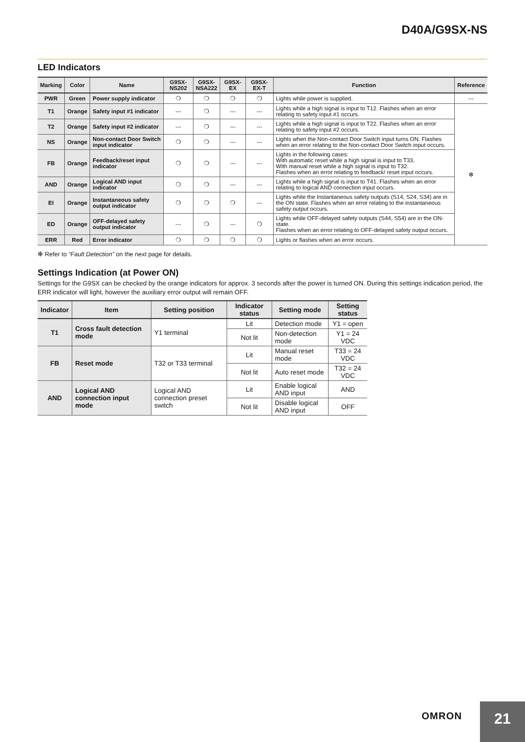D40A/G9SX-NS
LED Indicators
| Marking | Color | Name | G9SX-NS202 | G9SX- NSA222 | G9SX-EX | G9SX-EX-T | Function | Reference |
| --- | --- | --- | --- | --- | --- | --- | --- | --- |
| PWR | Green | Power supply indicator | ❍ | ❍ | ❍ | ❍ | Lights while power is supplied. | --- |
| T1 | Orange | Safety input #1 indicator | --- | ❍ | --- | --- | Lights while a high signal is input to T12. Flashes when an error relating to safety input #1 occurs. | ✻ |
| T2 | Orange | Safety input #2 indicator | --- | ❍ | --- | --- | Lights while a high signal is input to T22. Flashes when an error relating to safety input #2 occurs. | |
| NS | Orange | Non-contact Door Switch input indicator | ❍ | ❍ | --- | --- | Lights when the Non-contact Door Switch input turns ON. Flashes when an error relating to the Non-contact Door Switch input occurs. | |
| FB | Orange | Feedback/reset input indicator | ❍ | ❍ | --- | --- | Lights in the following cases: With automatic reset while a high signal is input to T33. With manual reset while a high signal is input to T32. Flashes when an error relating to feedback/ reset input occurs. | |
| AND | Orange | Logical AND input indicator | ❍ | ❍ | --- | --- | Lights while a high signal is input to T41. Flashes when an error relating to logical AND connection input occurs. | |
| EI | Orange | Instantaneous safety output indicator | ❍ | ❍ | ❍ | --- | Lights while the Instantaneous safety outputs (S14, S24, S34) are in the ON state. Flashes when an error relating to the instantaneous safety output occurs. | |
| ED | Orange | OFF-delayed safety output indicator | --- | ❍ | --- | ❍ | Lights while OFF-delayed safety outputs (S44, S54) are in the ON-state. Flashes when an error relating to OFF-delayed safety output occurs. | |
| ERR | Red | Error indicator | ❍ | ❍ | ❍ | ❍ | Lights or flashes when an error occurs. | |
✻ Refer to “Fault Detection” on the next page for details.
Settings Indication (at Power ON)
Settings for the G9SX can be checked by the orange indicators for approx. 3 seconds after the power is turned ON. During this settings indication period, the ERR indicator will light, however the auxiliary error output will remain OFF.
| Indicator | Item | Setting position | Indicator status | Setting mode | Setting status |
| --- | --- | --- | --- | --- | --- |
| T1 | Cross fault detection mode | Y1 terminal | Lit | Detection mode | Y1 = open |
| | | | Not lit | Non-detection mode | Y1 = 24 VDC |
| FB | Reset mode | T32 or T33 terminal | Lit | Manual reset mode | T33 = 24 VDC |
| | | | Not lit | Auto reset mode | T32 = 24 VDC |
| AND | Logical AND connection input mode | Logical AND connection preset switch | Lit | Enable logical AND input | AND |
| | | | Not lit | Disable logical AND input | OFF |
OMRON 21